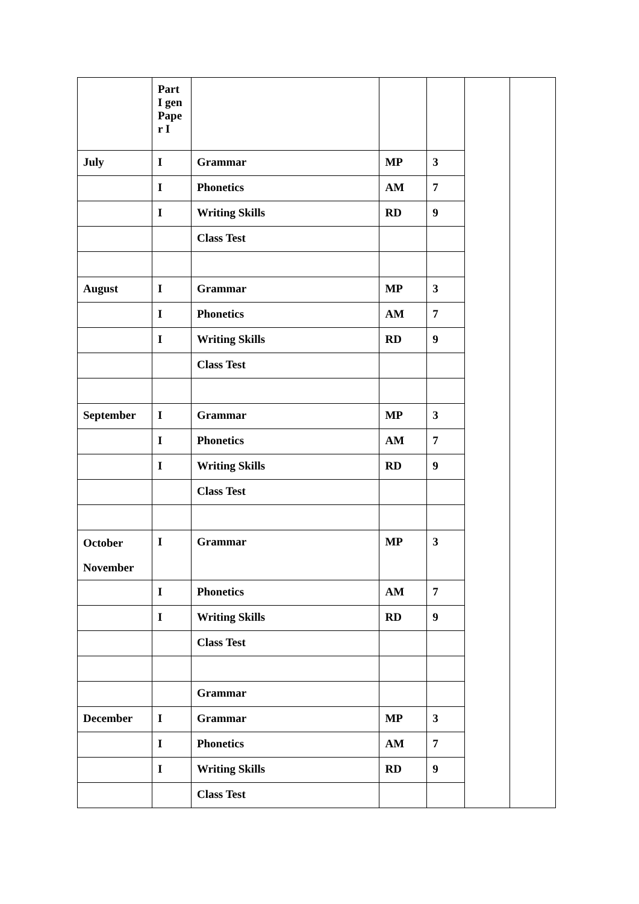| | Part I gen Pape r I | | | | | |
| July | I | Grammar | MP | 3 | | |
| | I | Phonetics | AM | 7 | | |
| | I | Writing Skills | RD | 9 | | |
| | | Class Test | | | | |
| August | I | Grammar | MP | 3 | | |
| | I | Phonetics | AM | 7 | | |
| | I | Writing Skills | RD | 9 | | |
| | | Class Test | | | | |
| September | I | Grammar | MP | 3 | | |
| | I | Phonetics | AM | 7 | | |
| | I | Writing Skills | RD | 9 | | |
| | | Class Test | | | | |
| October November | I | Grammar | MP | 3 | | |
| | I | Phonetics | AM | 7 | | |
| | I | Writing Skills | RD | 9 | | |
| | | Class Test | | | | |
| | | Grammar | | | | |
| December | I | Grammar | MP | 3 | | |
| | I | Phonetics | AM | 7 | | |
| | I | Writing Skills | RD | 9 | | |
| | | Class Test | | | | |